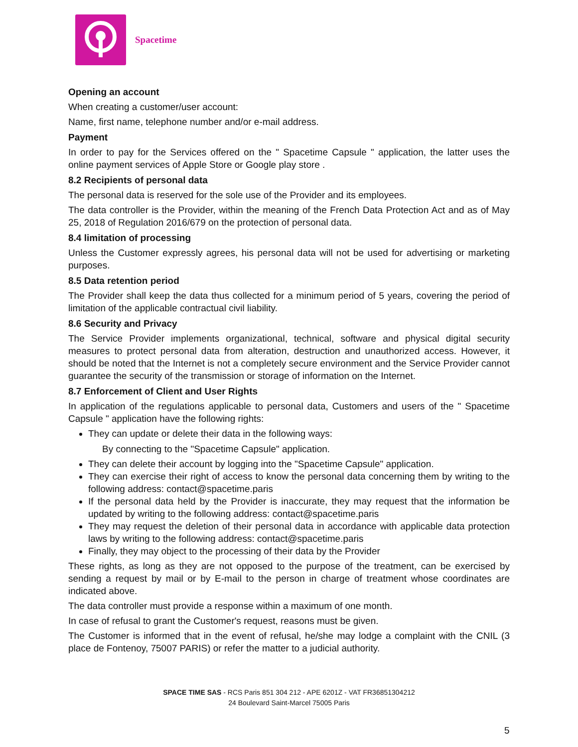Spacetime
Opening an account
When creating a customer/user account:
Name, first name, telephone number and/or e-mail address.
Payment
In order to pay for the Services offered on the " Spacetime Capsule " application, the latter uses the online payment services of Apple Store or Google play store .
8.2 Recipients of personal data
The personal data is reserved for the sole use of the Provider and its employees.
The data controller is the Provider, within the meaning of the French Data Protection Act and as of May 25, 2018 of Regulation 2016/679 on the protection of personal data.
8.4 limitation of processing
Unless the Customer expressly agrees, his personal data will not be used for advertising or marketing purposes.
8.5 Data retention period
The Provider shall keep the data thus collected for a minimum period of 5 years, covering the period of limitation of the applicable contractual civil liability.
8.6 Security and Privacy
The Service Provider implements organizational, technical, software and physical digital security measures to protect personal data from alteration, destruction and unauthorized access. However, it should be noted that the Internet is not a completely secure environment and the Service Provider cannot guarantee the security of the transmission or storage of information on the Internet.
8.7 Enforcement of Client and User Rights
In application of the regulations applicable to personal data, Customers and users of the " Spacetime Capsule " application have the following rights:
They can update or delete their data in the following ways:
By connecting to the "Spacetime Capsule" application.
They can delete their account by logging into the "Spacetime Capsule" application.
They can exercise their right of access to know the personal data concerning them by writing to the following address: contact@spacetime.paris
If the personal data held by the Provider is inaccurate, they may request that the information be updated by writing to the following address: contact@spacetime.paris
They may request the deletion of their personal data in accordance with applicable data protection laws by writing to the following address: contact@spacetime.paris
Finally, they may object to the processing of their data by the Provider
These rights, as long as they are not opposed to the purpose of the treatment, can be exercised by sending a request by mail or by E-mail to the person in charge of treatment whose coordinates are indicated above.
The data controller must provide a response within a maximum of one month.
In case of refusal to grant the Customer's request, reasons must be given.
The Customer is informed that in the event of refusal, he/she may lodge a complaint with the CNIL (3 place de Fontenoy, 75007 PARIS) or refer the matter to a judicial authority.
SPACE TIME SAS - RCS Paris 851 304 212 - APE 6201Z - VAT FR36851304212
24 Boulevard Saint-Marcel 75005 Paris
5